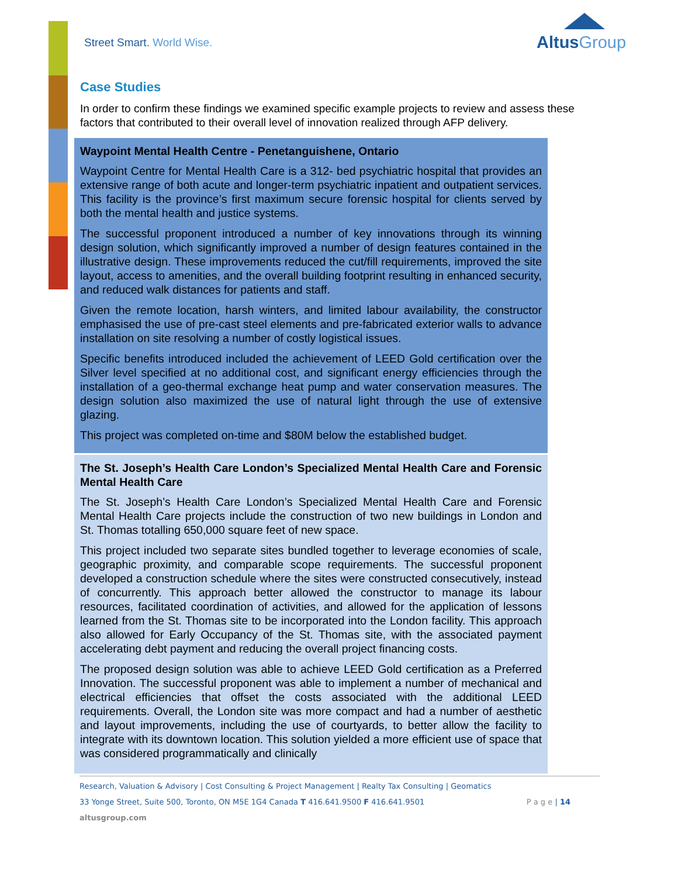Street Smart. World Wise.
AltusGroup
Case Studies
In order to confirm these findings we examined specific example projects to review and assess these factors that contributed to their overall level of innovation realized through AFP delivery.
Waypoint Mental Health Centre - Penetanguishene, Ontario
Waypoint Centre for Mental Health Care is a 312- bed psychiatric hospital that provides an extensive range of both acute and longer-term psychiatric inpatient and outpatient services. This facility is the province’s first maximum secure forensic hospital for clients served by both the mental health and justice systems.
The successful proponent introduced a number of key innovations through its winning design solution, which significantly improved a number of design features contained in the illustrative design. These improvements reduced the cut/fill requirements, improved the site layout, access to amenities, and the overall building footprint resulting in enhanced security, and reduced walk distances for patients and staff.
Given the remote location, harsh winters, and limited labour availability, the constructor emphasised the use of pre-cast steel elements and pre-fabricated exterior walls to advance installation on site resolving a number of costly logistical issues.
Specific benefits introduced included the achievement of LEED Gold certification over the Silver level specified at no additional cost, and significant energy efficiencies through the installation of a geo-thermal exchange heat pump and water conservation measures. The design solution also maximized the use of natural light through the use of extensive glazing.
This project was completed on-time and $80M below the established budget.
The St. Joseph’s Health Care London’s Specialized Mental Health Care and Forensic Mental Health Care
The St. Joseph’s Health Care London’s Specialized Mental Health Care and Forensic Mental Health Care projects include the construction of two new buildings in London and St. Thomas totalling 650,000 square feet of new space.
This project included two separate sites bundled together to leverage economies of scale, geographic proximity, and comparable scope requirements. The successful proponent developed a construction schedule where the sites were constructed consecutively, instead of concurrently. This approach better allowed the constructor to manage its labour resources, facilitated coordination of activities, and allowed for the application of lessons learned from the St. Thomas site to be incorporated into the London facility. This approach also allowed for Early Occupancy of the St. Thomas site, with the associated payment accelerating debt payment and reducing the overall project financing costs.
The proposed design solution was able to achieve LEED Gold certification as a Preferred Innovation. The successful proponent was able to implement a number of mechanical and electrical efficiencies that offset the costs associated with the additional LEED requirements. Overall, the London site was more compact and had a number of aesthetic and layout improvements, including the use of courtyards, to better allow the facility to integrate with its downtown location. This solution yielded a more efficient use of space that was considered programmatically and clinically
Research, Valuation & Advisory | Cost Consulting & Project Management | Realty Tax Consulting | Geomatics
33 Yonge Street, Suite 500, Toronto, ON M5E 1G4 Canada T 416.641.9500 F 416.641.9501 P a g e | 14
altusgroup.com